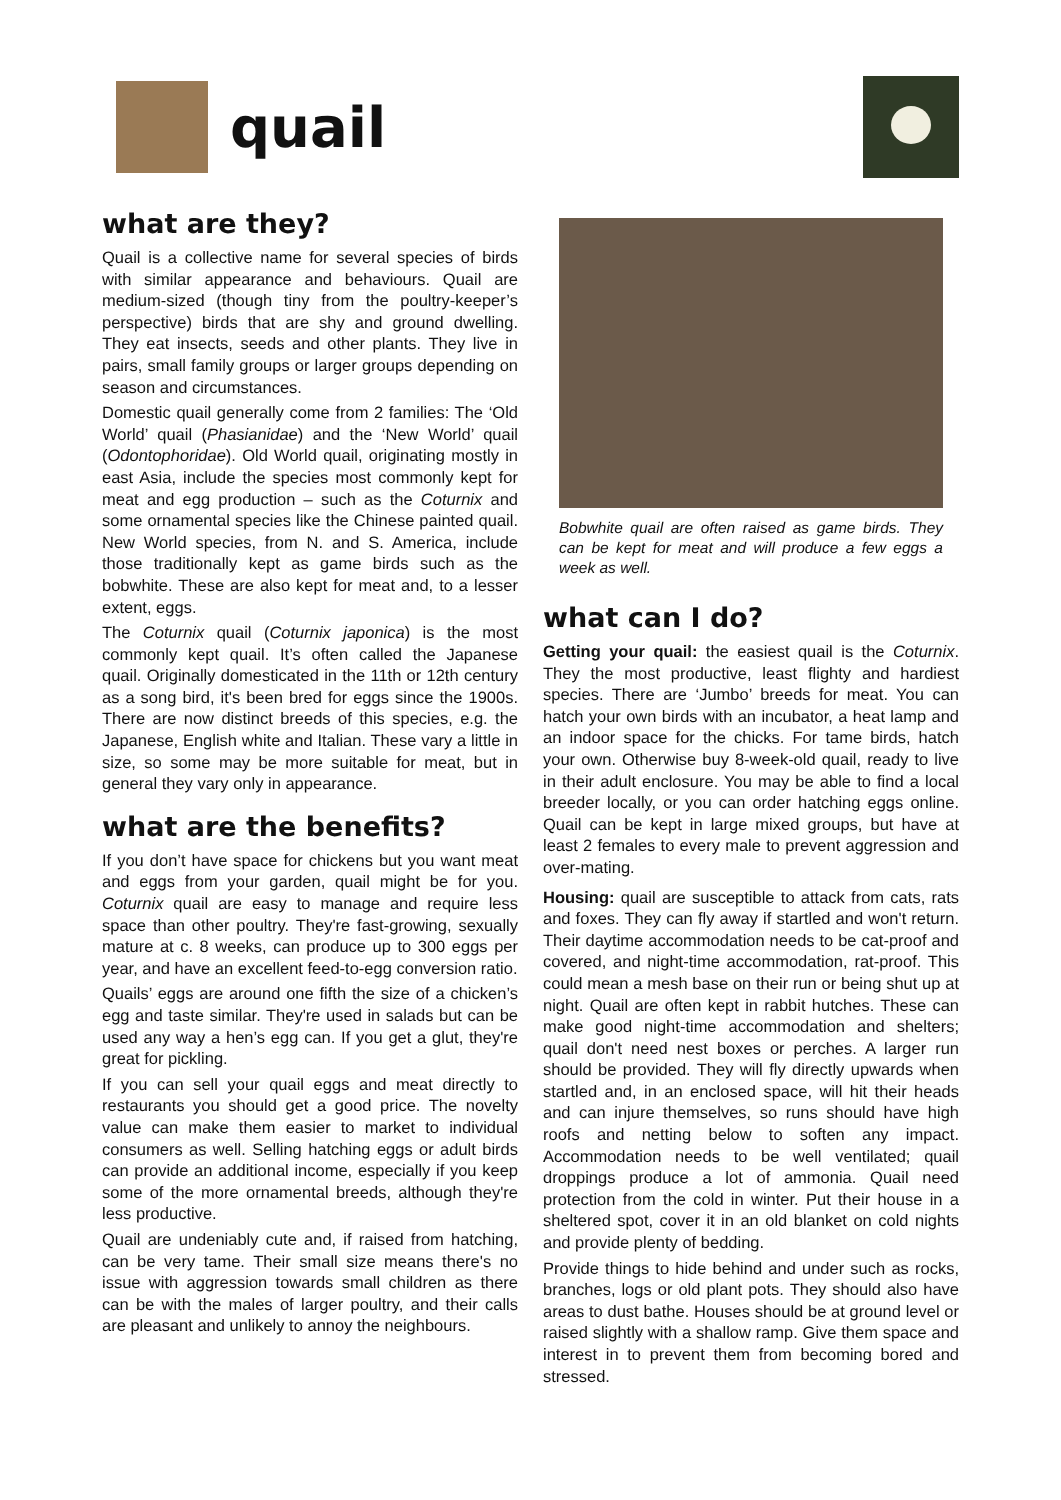quail
what are they?
Quail is a collective name for several species of birds with similar appearance and behaviours. Quail are medium-sized (though tiny from the poultry-keeper’s perspective) birds that are shy and ground dwelling. They eat insects, seeds and other plants. They live in pairs, small family groups or larger groups depending on season and circumstances.
Domestic quail generally come from 2 families: The ‘Old World’ quail (Phasianidae) and the ‘New World’ quail (Odontophoridae). Old World quail, originating mostly in east Asia, include the species most commonly kept for meat and egg production – such as the Coturnix and some ornamental species like the Chinese painted quail. New World species, from N. and S. America, include those traditionally kept as game birds such as the bobwhite. These are also kept for meat and, to a lesser extent, eggs.
The Coturnix quail (Coturnix japonica) is the most commonly kept quail. It’s often called the Japanese quail. Originally domesticated in the 11th or 12th century as a song bird, it's been bred for eggs since the 1900s. There are now distinct breeds of this species, e.g. the Japanese, English white and Italian. These vary a little in size, so some may be more suitable for meat, but in general they vary only in appearance.
what are the benefits?
If you don’t have space for chickens but you want meat and eggs from your garden, quail might be for you. Coturnix quail are easy to manage and require less space than other poultry. They're fast-growing, sexually mature at c. 8 weeks, can produce up to 300 eggs per year, and have an excellent feed-to-egg conversion ratio.
Quails’ eggs are around one fifth the size of a chicken’s egg and taste similar. They're used in salads but can be used any way a hen’s egg can. If you get a glut, they're great for pickling.
If you can sell your quail eggs and meat directly to restaurants you should get a good price. The novelty value can make them easier to market to individual consumers as well. Selling hatching eggs or adult birds can provide an additional income, especially if you keep some of the more ornamental breeds, although they're less productive.
Quail are undeniably cute and, if raised from hatching, can be very tame. Their small size means there's no issue with aggression towards small children as there can be with the males of larger poultry, and their calls are pleasant and unlikely to annoy the neighbours.
Bobwhite quail are often raised as game birds. They can be kept for meat and will produce a few eggs a week as well.
what can I do?
Getting your quail: the easiest quail is the Coturnix. They the most productive, least flighty and hardiest species. There are ‘Jumbo’ breeds for meat. You can hatch your own birds with an incubator, a heat lamp and an indoor space for the chicks. For tame birds, hatch your own. Otherwise buy 8-week-old quail, ready to live in their adult enclosure. You may be able to find a local breeder locally, or you can order hatching eggs online. Quail can be kept in large mixed groups, but have at least 2 females to every male to prevent aggression and over-mating.
Housing: quail are susceptible to attack from cats, rats and foxes. They can fly away if startled and won't return. Their daytime accommodation needs to be cat-proof and covered, and night-time accommodation, rat-proof. This could mean a mesh base on their run or being shut up at night. Quail are often kept in rabbit hutches. These can make good night-time accommodation and shelters; quail don't need nest boxes or perches. A larger run should be provided. They will fly directly upwards when startled and, in an enclosed space, will hit their heads and can injure themselves, so runs should have high roofs and netting below to soften any impact. Accommodation needs to be well ventilated; quail droppings produce a lot of ammonia. Quail need protection from the cold in winter. Put their house in a sheltered spot, cover it in an old blanket on cold nights and provide plenty of bedding.
Provide things to hide behind and under such as rocks, branches, logs or old plant pots. They should also have areas to dust bathe. Houses should be at ground level or raised slightly with a shallow ramp. Give them space and interest in to prevent them from becoming bored and stressed.